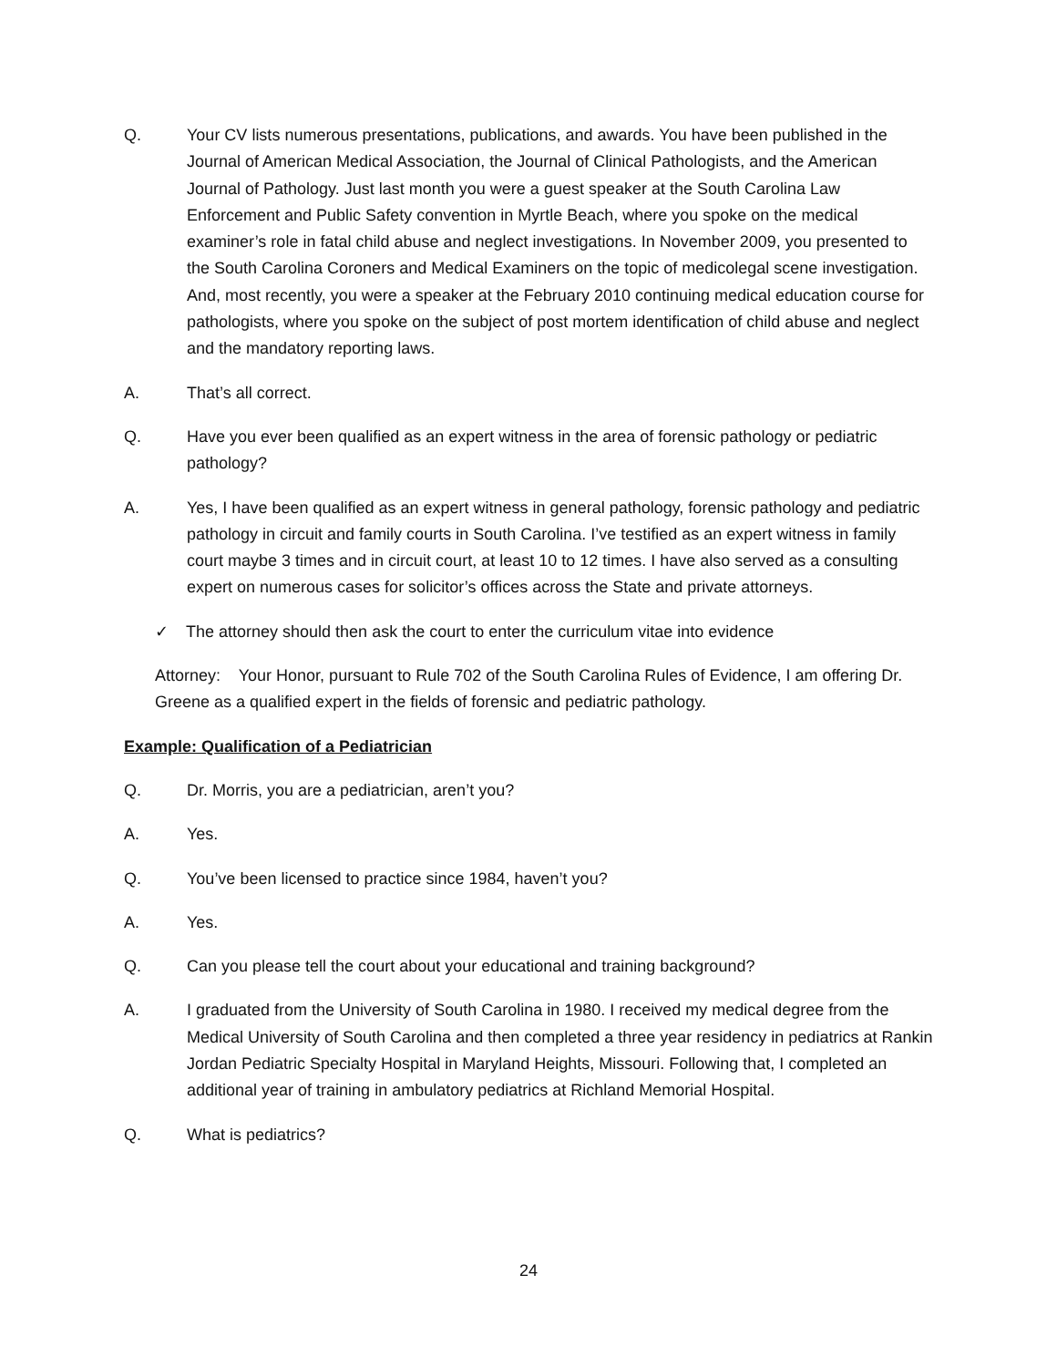Q. Your CV lists numerous presentations, publications, and awards. You have been published in the Journal of American Medical Association, the Journal of Clinical Pathologists, and the American Journal of Pathology. Just last month you were a guest speaker at the South Carolina Law Enforcement and Public Safety convention in Myrtle Beach, where you spoke on the medical examiner’s role in fatal child abuse and neglect investigations. In November 2009, you presented to the South Carolina Coroners and Medical Examiners on the topic of medicolegal scene investigation. And, most recently, you were a speaker at the February 2010 continuing medical education course for pathologists, where you spoke on the subject of post mortem identification of child abuse and neglect and the mandatory reporting laws.
A. That’s all correct.
Q. Have you ever been qualified as an expert witness in the area of forensic pathology or pediatric pathology?
A. Yes, I have been qualified as an expert witness in general pathology, forensic pathology and pediatric pathology in circuit and family courts in South Carolina. I’ve testified as an expert witness in family court maybe 3 times and in circuit court, at least 10 to 12 times. I have also served as a consulting expert on numerous cases for solicitor’s offices across the State and private attorneys.
✓ The attorney should then ask the court to enter the curriculum vitae into evidence
Attorney: Your Honor, pursuant to Rule 702 of the South Carolina Rules of Evidence, I am offering Dr. Greene as a qualified expert in the fields of forensic and pediatric pathology.
Example: Qualification of a Pediatrician
Q. Dr. Morris, you are a pediatrician, aren’t you?
A. Yes.
Q. You’ve been licensed to practice since 1984, haven’t you?
A. Yes.
Q. Can you please tell the court about your educational and training background?
A. I graduated from the University of South Carolina in 1980. I received my medical degree from the Medical University of South Carolina and then completed a three year residency in pediatrics at Rankin Jordan Pediatric Specialty Hospital in Maryland Heights, Missouri. Following that, I completed an additional year of training in ambulatory pediatrics at Richland Memorial Hospital.
Q. What is pediatrics?
24